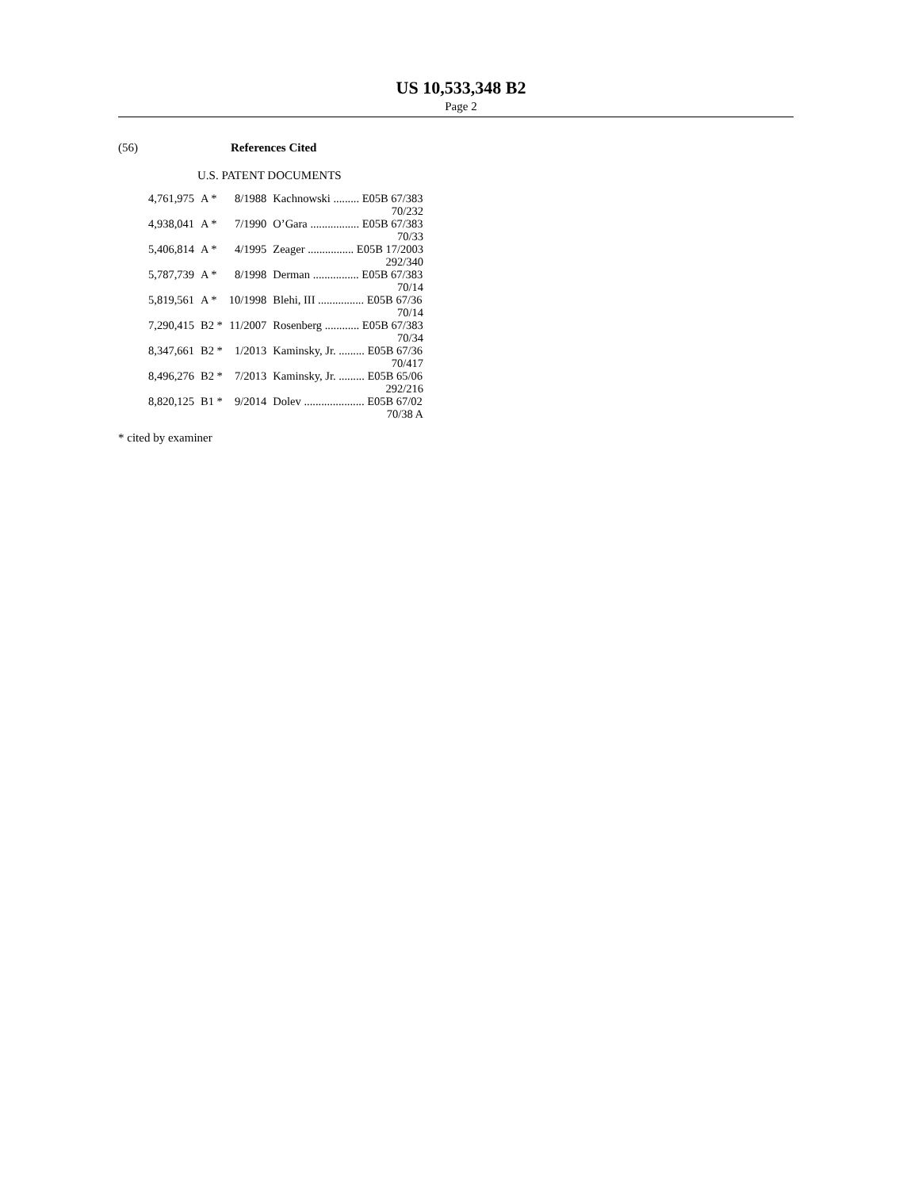US 10,533,348 B2
Page 2
(56) References Cited
U.S. PATENT DOCUMENTS
| 4,761,975 | A * | 8/1988 | Kachnowski ......... E05B 67/383 |
| | | | 70/232 |
| 4,938,041 | A * | 7/1990 | O’Gara ................. E05B 67/383 |
| | | | 70/33 |
| 5,406,814 | A * | 4/1995 | Zeager ................ E05B 17/2003 |
| | | | 292/340 |
| 5,787,739 | A * | 8/1998 | Derman ................ E05B 67/383 |
| | | | 70/14 |
| 5,819,561 | A * | 10/1998 | Blehi, III ................ E05B 67/36 |
| | | | 70/14 |
| 7,290,415 | B2 * | 11/2007 | Rosenberg ............ E05B 67/383 |
| | | | 70/34 |
| 8,347,661 | B2 * | 1/2013 | Kaminsky, Jr. ......... E05B 67/36 |
| | | | 70/417 |
| 8,496,276 | B2 * | 7/2013 | Kaminsky, Jr. ......... E05B 65/06 |
| | | | 292/216 |
| 8,820,125 | B1 * | 9/2014 | Dolev ..................... E05B 67/02 |
| | | | 70/38 A |
* cited by examiner